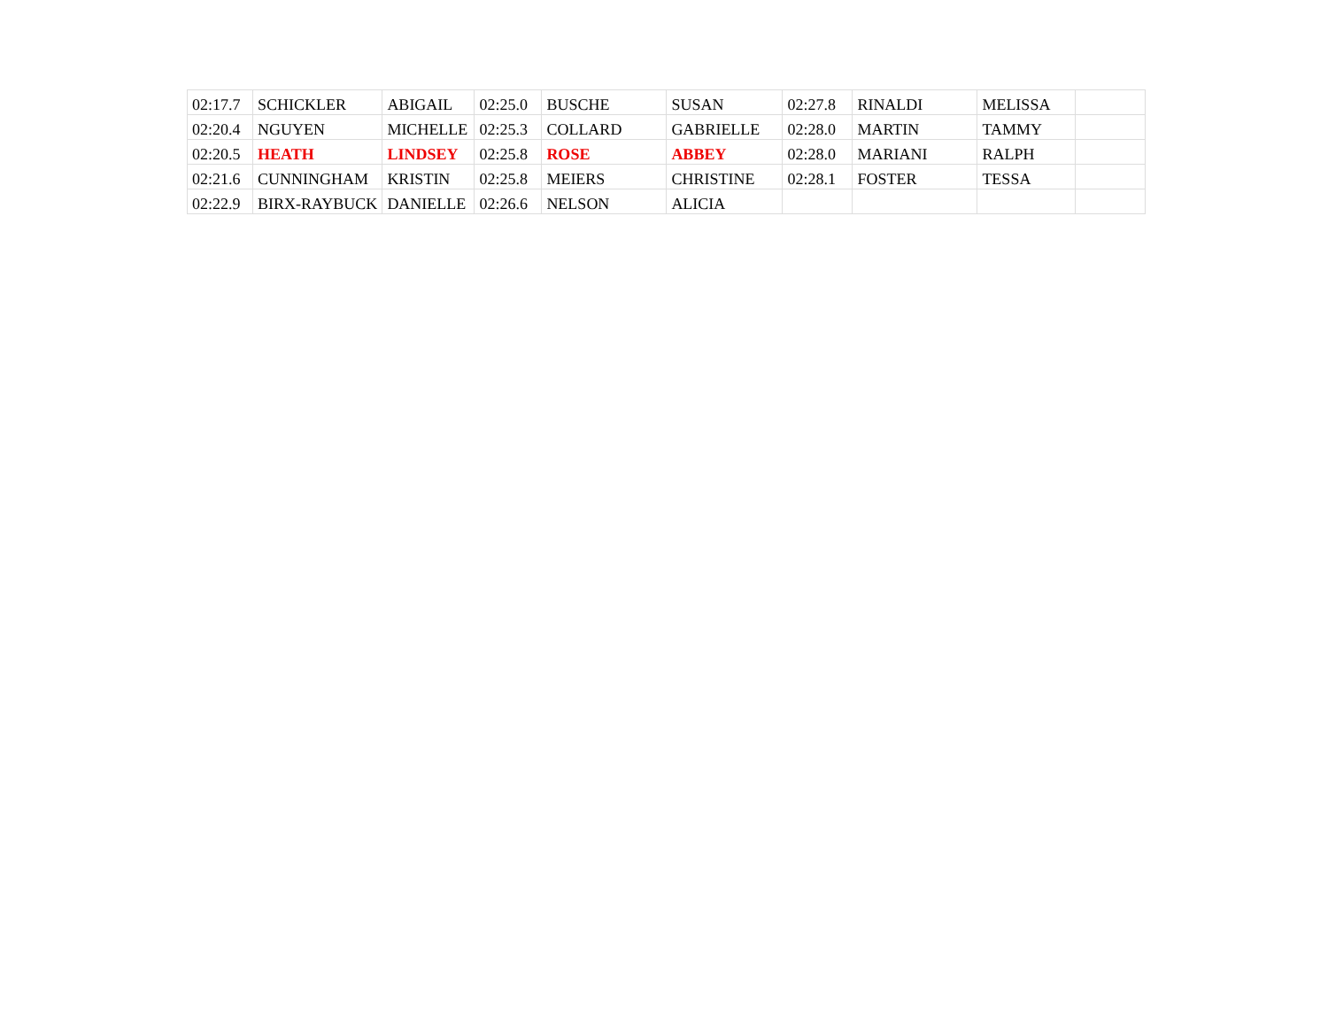| 02:17.7 | SCHICKLER | ABIGAIL | 02:25.0 | BUSCHE | SUSAN | 02:27.8 | RINALDI | MELISSA | |
| 02:20.4 | NGUYEN | MICHELLE | 02:25.3 | COLLARD | GABRIELLE | 02:28.0 | MARTIN | TAMMY | |
| 02:20.5 | HEATH | LINDSEY | 02:25.8 | ROSE | ABBEY | 02:28.0 | MARIANI | RALPH | |
| 02:21.6 | CUNNINGHAM | KRISTIN | 02:25.8 | MEIERS | CHRISTINE | 02:28.1 | FOSTER | TESSA | |
| 02:22.9 | BIRX-RAYBUCK | DANIELLE | 02:26.6 | NELSON | ALICIA | | | | |